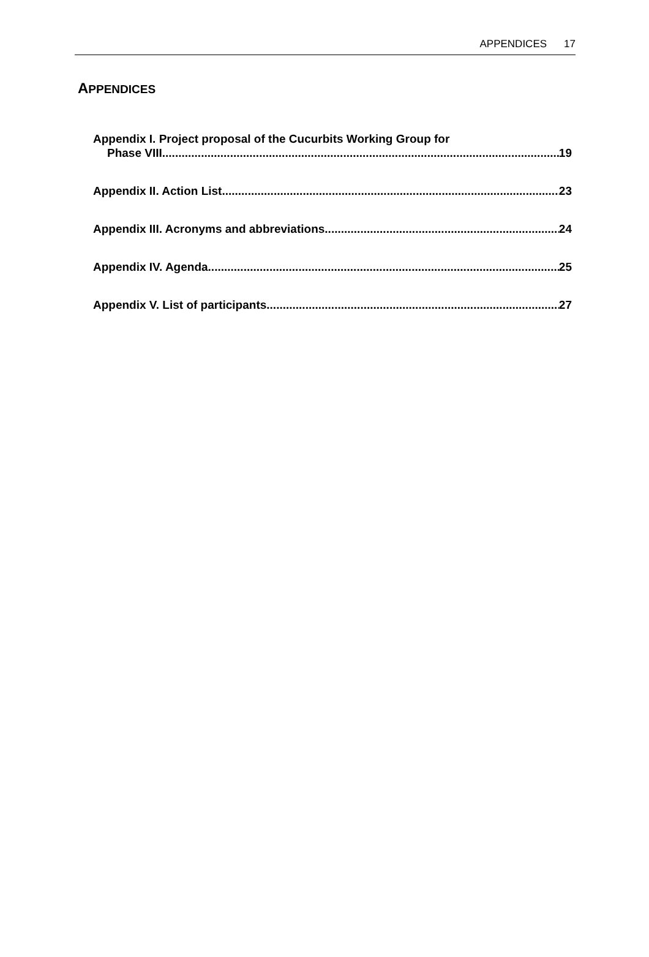APPENDICES 17
APPENDICES
Appendix I. Project proposal of the Cucurbits Working Group for
Phase VIII 19
Appendix II. Action List 23
Appendix III. Acronyms and abbreviations 24
Appendix IV. Agenda 25
Appendix V. List of participants 27